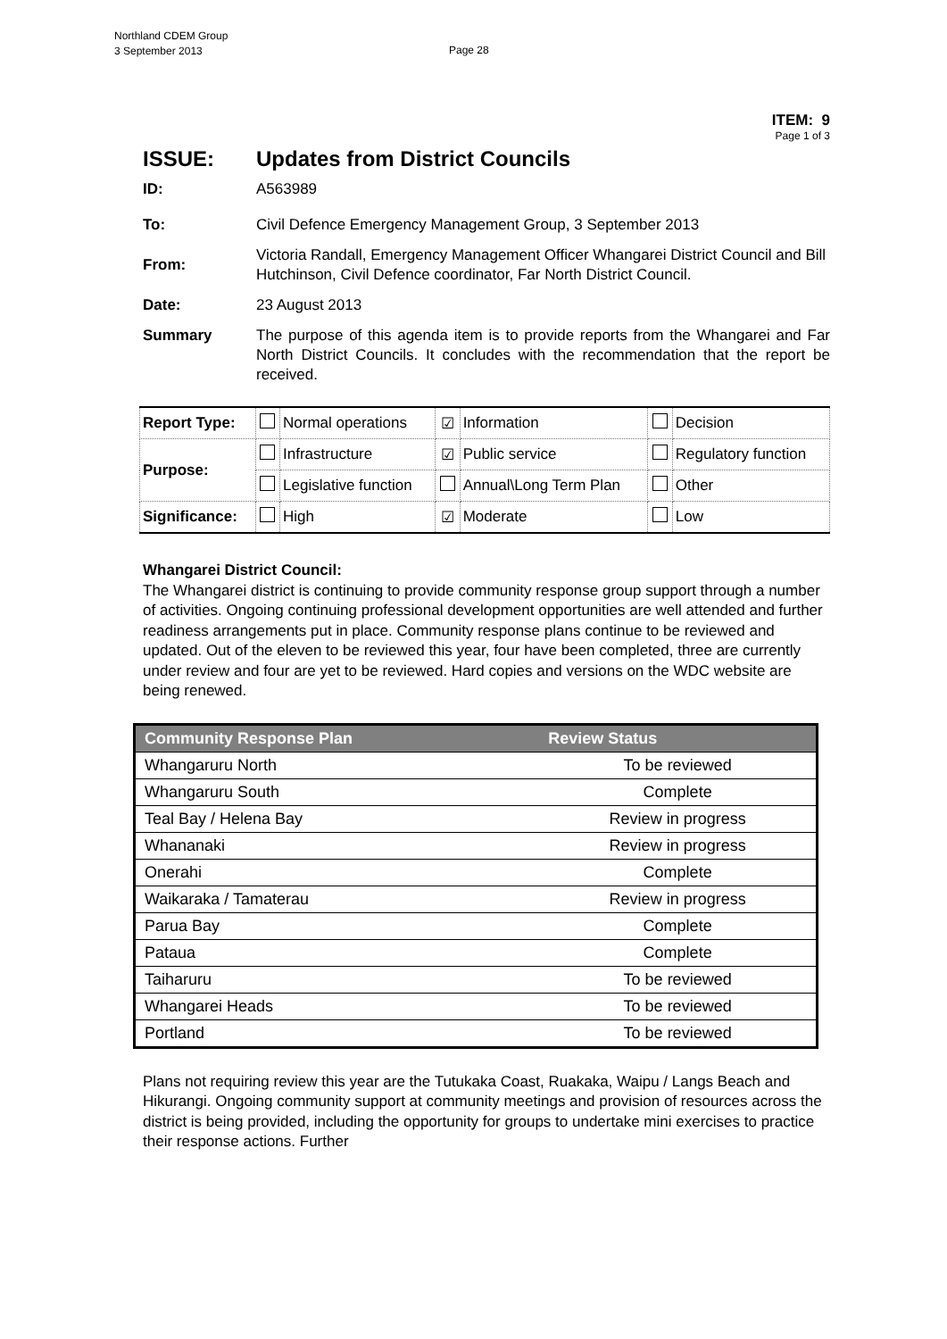Northland CDEM Group
3 September 2013
Page 28
ITEM: 9
Page 1 of 3
ISSUE: Updates from District Councils
ID: A563989
To: Civil Defence Emergency Management Group, 3 September 2013
From: Victoria Randall, Emergency Management Officer Whangarei District Council and Bill Hutchinson, Civil Defence coordinator, Far North District Council.
Date: 23 August 2013
Summary The purpose of this agenda item is to provide reports from the Whangarei and Far North District Councils. It concludes with the recommendation that the report be received.
| Report Type: | | Normal operations | ☑ | Information | | Decision |
| Purpose: | | Infrastructure | ☑ | Public service | | Regulatory function |
| | | Legislative function | | Annual\Long Term Plan | | Other |
| Significance: | | High | ☑ | Moderate | | Low |
Whangarei District Council:
The Whangarei district is continuing to provide community response group support through a number of activities. Ongoing continuing professional development opportunities are well attended and further readiness arrangements put in place. Community response plans continue to be reviewed and updated. Out of the eleven to be reviewed this year, four have been completed, three are currently under review and four are yet to be reviewed. Hard copies and versions on the WDC website are being renewed.
| Community Response Plan | Review Status |
| --- | --- |
| Whangaruru North | To be reviewed |
| Whangaruru South | Complete |
| Teal Bay / Helena Bay | Review in progress |
| Whananaki | Review in progress |
| Onerahi | Complete |
| Waikaraka / Tamaterau | Review in progress |
| Parua Bay | Complete |
| Pataua | Complete |
| Taiharuru | To be reviewed |
| Whangarei Heads | To be reviewed |
| Portland | To be reviewed |
Plans not requiring review this year are the Tutukaka Coast, Ruakaka, Waipu / Langs Beach and Hikurangi. Ongoing community support at community meetings and provision of resources across the district is being provided, including the opportunity for groups to undertake mini exercises to practice their response actions. Further